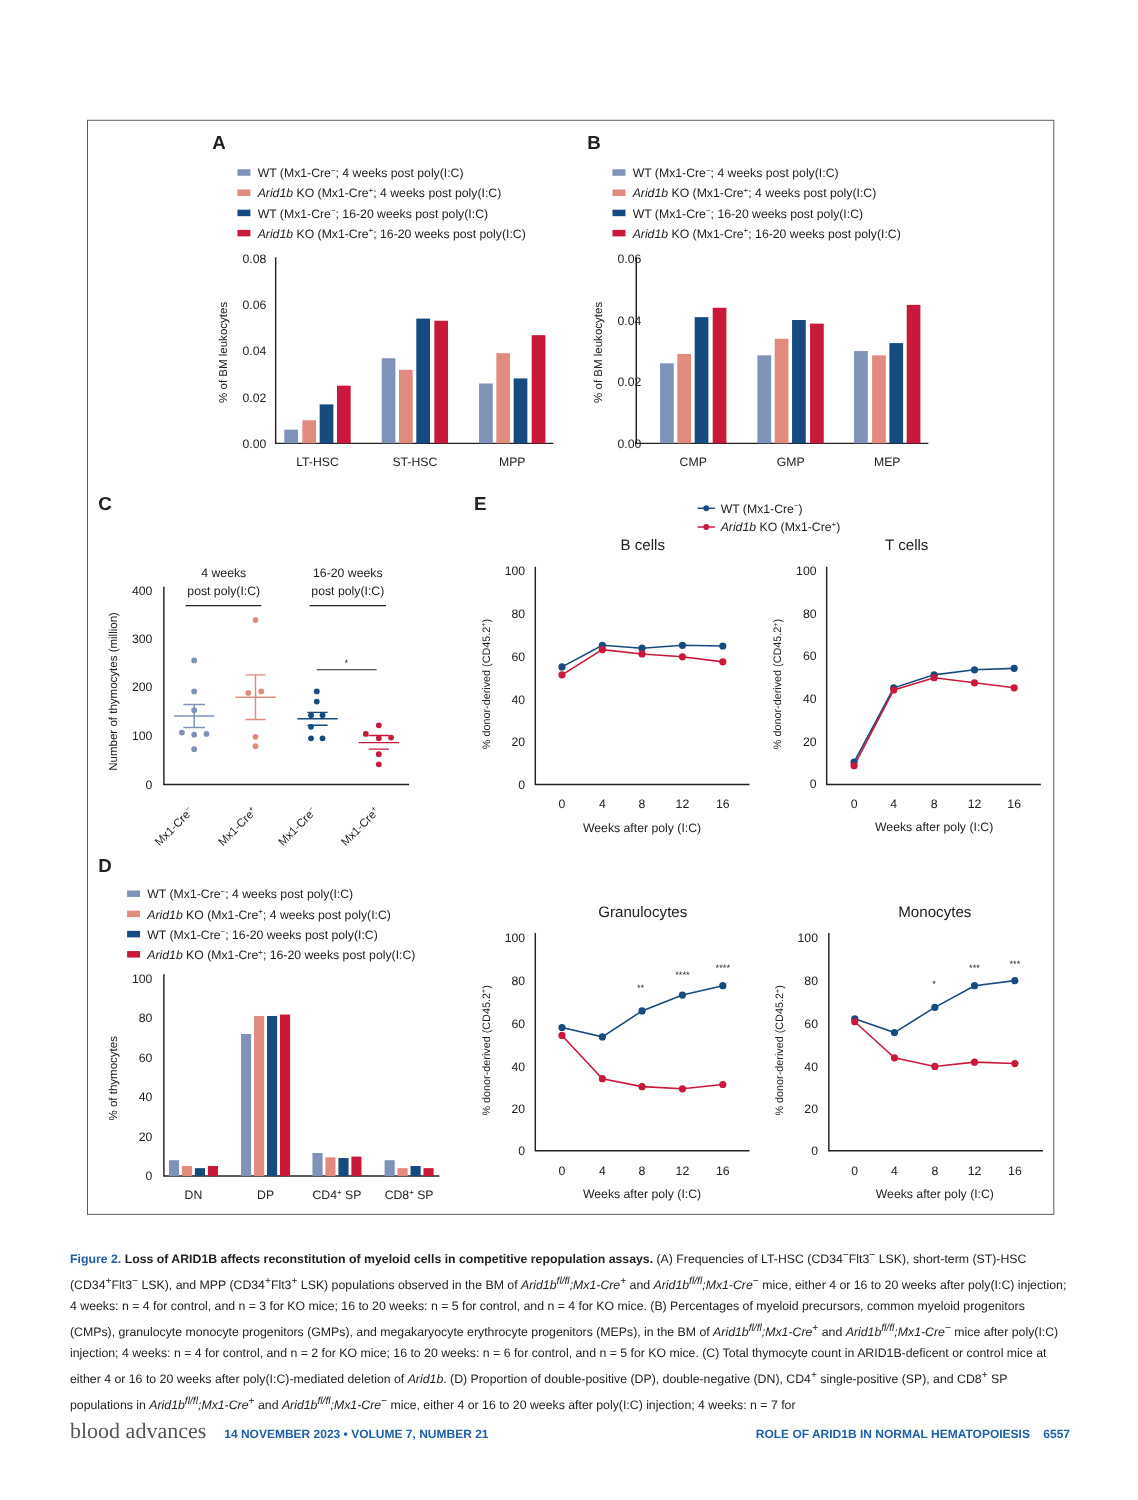A
B
C
E
D
WT (Mx1-Cre−; 4 weeks post poly(I:C)
Arid1b KO (Mx1-Cre+; 4 weeks post poly(I:C)
WT (Mx1-Cre−; 16-20 weeks post poly(I:C)
Arid1b KO (Mx1-Cre+; 16-20 weeks post poly(I:C)
WT (Mx1-Cre−; 4 weeks post poly(I:C)
Arid1b KO (Mx1-Cre+; 4 weeks post poly(I:C)
WT (Mx1-Cre−; 16-20 weeks post poly(I:C)
Arid1b KO (Mx1-Cre+; 16-20 weeks post poly(I:C)
WT (Mx1-Cre−; 4 weeks post poly(I:C)
Arid1b KO (Mx1-Cre+; 4 weeks post poly(I:C)
WT (Mx1-Cre−; 16-20 weeks post poly(I:C)
Arid1b KO (Mx1-Cre+; 16-20 weeks post poly(I:C)
0.08
0.06
0.04
0.02
0.00
0.06
0.04
0.02
0.00
% of BM leukocytes
% of BM leukocytes
LT-HSC
ST-HSC
MPP
CMP
GMP
MEP
400
300
200
100
0
Number of thymocytes (million)
4 weeks
post poly(I:C)
16-20 weeks
post poly(I:C)
*
Mx1-Cre−
Mx1-Cre+
Mx1-Cre−
Mx1-Cre+
100
80
60
40
20
0
% of thymocytes
DN
DP
CD4+ SP
CD8+ SP
WT (Mx1-Cre−)
Arid1b KO (Mx1-Cre+)
B cells
T cells
Granulocytes
Monocytes
100
80
60
40
20
0
100
80
60
40
20
0
100
80
60
40
20
0
100
80
60
40
20
0
0
4
8
12
16
0
4
8
12
16
0
4
8
12
16
0
4
8
12
16
Weeks after poly (I:C)
Weeks after poly (I:C)
Weeks after poly (I:C)
Weeks after poly (I:C)
% donor-derived (CD45.2+)
% donor-derived (CD45.2+)
% donor-derived (CD45.2+)
% donor-derived (CD45.2+)
**
****
****
*
***
***
Figure 2. Loss of ARID1B affects reconstitution of myeloid cells in competitive repopulation assays. (A) Frequencies of LT-HSC (CD34<sup>−</sup>Flt3<sup>−</sup> LSK), short-term (ST)-HSC (CD34<sup>+</sup>Flt3<sup>−</sup> LSK), and MPP (CD34<sup>+</sup>Flt3<sup>+</sup> LSK) populations observed in the BM of Arid1b<sup>fl/fl</sup>;Mx1-Cre<sup>+</sup> and Arid1b<sup>fl/fl</sup>;Mx1-Cre<sup>−</sup> mice, either 4 or 16 to 20 weeks after poly(I:C) injection; 4 weeks: n = 4 for control, and n = 3 for KO mice; 16 to 20 weeks: n = 5 for control, and n = 4 for KO mice. (B) Percentages of myeloid precursors, common myeloid progenitors (CMPs), granulocyte monocyte progenitors (GMPs), and megakaryocyte erythrocyte progenitors (MEPs), in the BM of Arid1b<sup>fl/fl</sup>;Mx1-Cre<sup>+</sup> and Arid1b<sup>fl/fl</sup>;Mx1-Cre<sup>−</sup> mice after poly(I:C) injection; 4 weeks: n = 4 for control, and n = 2 for KO mice; 16 to 20 weeks: n = 6 for control, and n = 5 for KO mice. (C) Total thymocyte count in ARID1B-deficent or control mice at either 4 or 16 to 20 weeks after poly(I:C)-mediated deletion of Arid1b. (D) Proportion of double-positive (DP), double-negative (DN), CD4<sup>+</sup> single-positive (SP), and CD8<sup>+</sup> SP populations in Arid1b<sup>fl/fl</sup>;Mx1-Cre<sup>+</sup> and Arid1b<sup>fl/fl</sup>;Mx1-Cre<sup>−</sup> mice, either 4 or 16 to 20 weeks after poly(I:C) injection; 4 weeks: n = 7 for
blood advances 14 NOVEMBER 2023 • VOLUME 7, NUMBER 21 ROLE OF ARID1B IN NORMAL HEMATOPOIESIS 6557